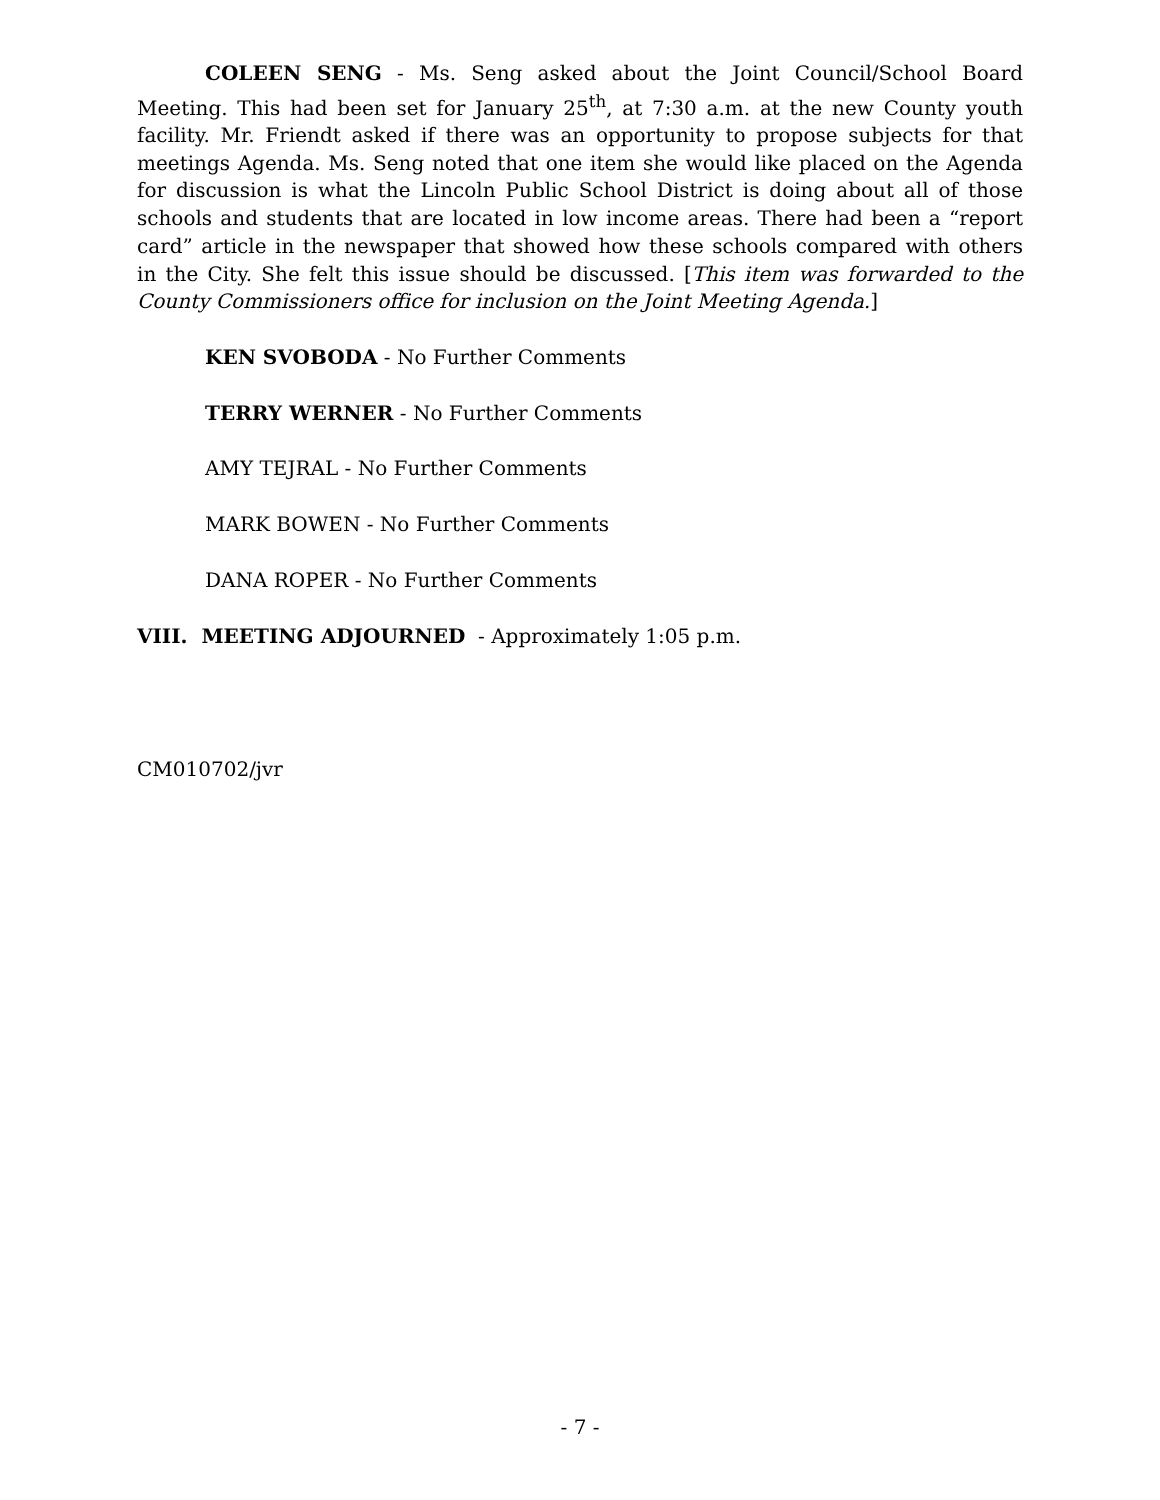COLEEN SENG - Ms. Seng asked about the Joint Council/School Board Meeting. This had been set for January 25<sup>th</sup>, at 7:30 a.m. at the new County youth facility. Mr. Friendt asked if there was an opportunity to propose subjects for that meetings Agenda. Ms. Seng noted that one item she would like placed on the Agenda for discussion is what the Lincoln Public School District is doing about all of those schools and students that are located in low income areas. There had been a “report card” article in the newspaper that showed how these schools compared with others in the City. She felt this issue should be discussed. [This item was forwarded to the County Commissioners office for inclusion on the Joint Meeting Agenda.]
KEN SVOBODA - No Further Comments
TERRY WERNER - No Further Comments
AMY TEJRAL - No Further Comments
MARK BOWEN - No Further Comments
DANA ROPER - No Further Comments
VIII. MEETING ADJOURNED - Approximately 1:05 p.m.
CM010702/jvr
- 7 -